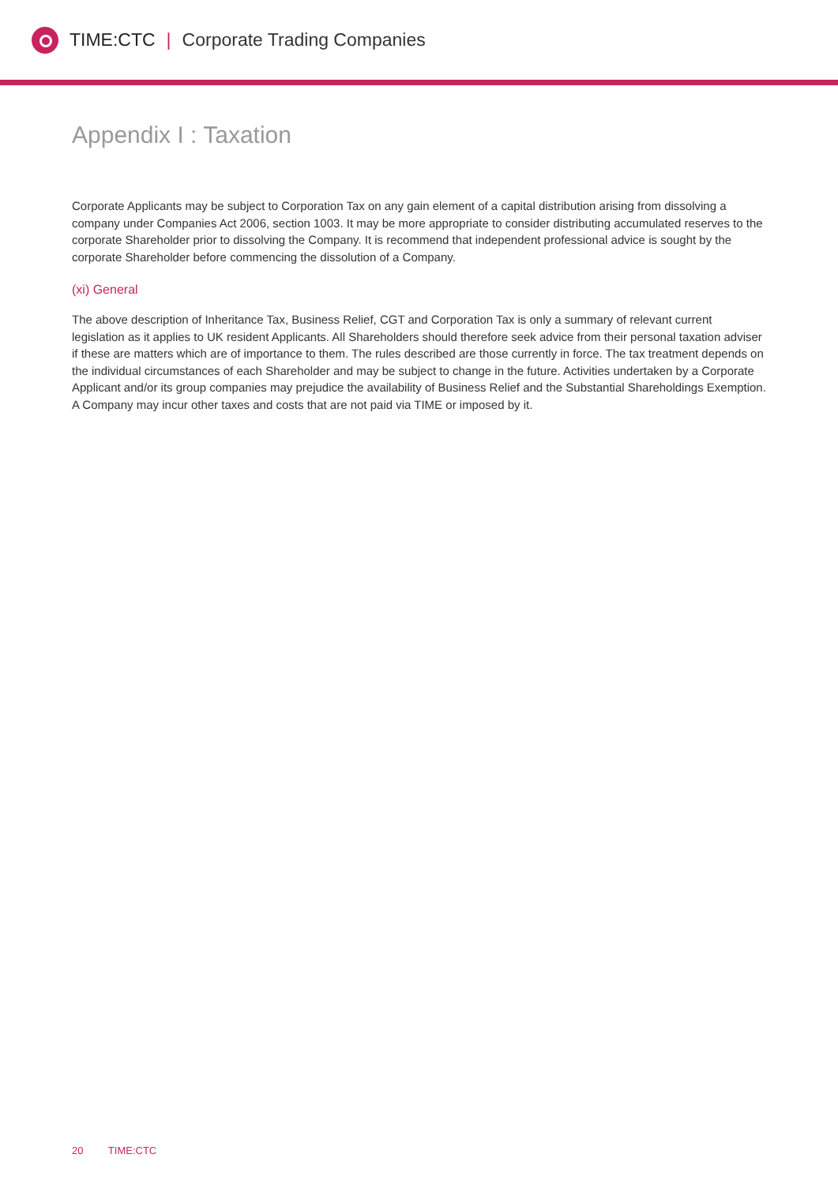TIME:CTC | Corporate Trading Companies
Appendix I : Taxation
Corporate Applicants may be subject to Corporation Tax on any gain element of a capital distribution arising from dissolving a company under Companies Act 2006, section 1003. It may be more appropriate to consider distributing accumulated reserves to the corporate Shareholder prior to dissolving the Company. It is recommend that independent professional advice is sought by the corporate Shareholder before commencing the dissolution of a Company.
(xi) General
The above description of Inheritance Tax, Business Relief, CGT and Corporation Tax is only a summary of relevant current legislation as it applies to UK resident Applicants. All Shareholders should therefore seek advice from their personal taxation adviser if these are matters which are of importance to them. The rules described are those currently in force. The tax treatment depends on the individual circumstances of each Shareholder and may be subject to change in the future. Activities undertaken by a Corporate Applicant and/or its group companies may prejudice the availability of Business Relief and the Substantial Shareholdings Exemption. A Company may incur other taxes and costs that are not paid via TIME or imposed by it.
20 TIME:CTC